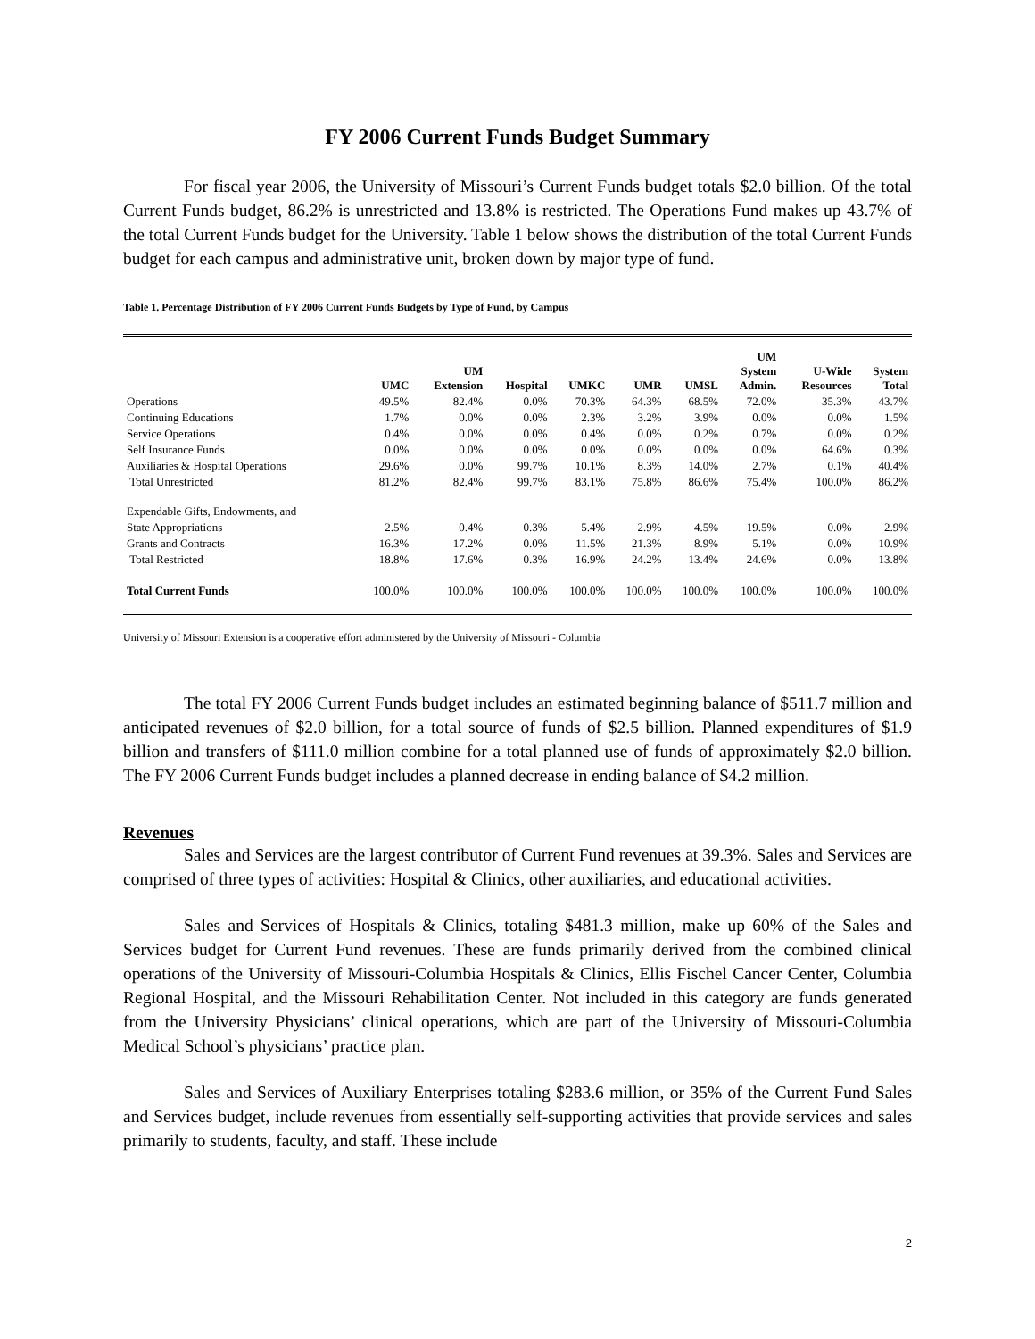FY 2006 Current Funds Budget Summary
For fiscal year 2006, the University of Missouri’s Current Funds budget totals $2.0 billion. Of the total Current Funds budget, 86.2% is unrestricted and 13.8% is restricted. The Operations Fund makes up 43.7% of the total Current Funds budget for the University. Table 1 below shows the distribution of the total Current Funds budget for each campus and administrative unit, broken down by major type of fund.
Table 1. Percentage Distribution of FY 2006 Current Funds Budgets by Type of Fund, by Campus
| | UMC | UM Extension | Hospital | UMKC | UMR | UMSL | UM System Admin. | U-Wide Resources | System Total |
| --- | --- | --- | --- | --- | --- | --- | --- | --- | --- |
| Operations | 49.5% | 82.4% | 0.0% | 70.3% | 64.3% | 68.5% | 72.0% | 35.3% | 43.7% |
| Continuing Educations | 1.7% | 0.0% | 0.0% | 2.3% | 3.2% | 3.9% | 0.0% | 0.0% | 1.5% |
| Service Operations | 0.4% | 0.0% | 0.0% | 0.4% | 0.0% | 0.2% | 0.7% | 0.0% | 0.2% |
| Self Insurance Funds | 0.0% | 0.0% | 0.0% | 0.0% | 0.0% | 0.0% | 0.0% | 64.6% | 0.3% |
| Auxiliaries & Hospital Operations | 29.6% | 0.0% | 99.7% | 10.1% | 8.3% | 14.0% | 2.7% | 0.1% | 40.4% |
| Total Unrestricted | 81.2% | 82.4% | 99.7% | 83.1% | 75.8% | 86.6% | 75.4% | 100.0% | 86.2% |
| Expendable Gifts, Endowments, and | | | | | | | | | |
| State Appropriations | 2.5% | 0.4% | 0.3% | 5.4% | 2.9% | 4.5% | 19.5% | 0.0% | 2.9% |
| Grants and Contracts | 16.3% | 17.2% | 0.0% | 11.5% | 21.3% | 8.9% | 5.1% | 0.0% | 10.9% |
| Total Restricted | 18.8% | 17.6% | 0.3% | 16.9% | 24.2% | 13.4% | 24.6% | 0.0% | 13.8% |
| Total Current Funds | 100.0% | 100.0% | 100.0% | 100.0% | 100.0% | 100.0% | 100.0% | 100.0% | 100.0% |
University of Missouri Extension is a cooperative effort administered by the University of Missouri - Columbia
The total FY 2006 Current Funds budget includes an estimated beginning balance of $511.7 million and anticipated revenues of $2.0 billion, for a total source of funds of $2.5 billion. Planned expenditures of $1.9 billion and transfers of $111.0 million combine for a total planned use of funds of approximately $2.0 billion. The FY 2006 Current Funds budget includes a planned decrease in ending balance of $4.2 million.
Revenues
Sales and Services are the largest contributor of Current Fund revenues at 39.3%. Sales and Services are comprised of three types of activities: Hospital & Clinics, other auxiliaries, and educational activities.
Sales and Services of Hospitals & Clinics, totaling $481.3 million, make up 60% of the Sales and Services budget for Current Fund revenues. These are funds primarily derived from the combined clinical operations of the University of Missouri-Columbia Hospitals & Clinics, Ellis Fischel Cancer Center, Columbia Regional Hospital, and the Missouri Rehabilitation Center. Not included in this category are funds generated from the University Physicians’ clinical operations, which are part of the University of Missouri-Columbia Medical School’s physicians’ practice plan.
Sales and Services of Auxiliary Enterprises totaling $283.6 million, or 35% of the Current Fund Sales and Services budget, include revenues from essentially self-supporting activities that provide services and sales primarily to students, faculty, and staff. These include
2